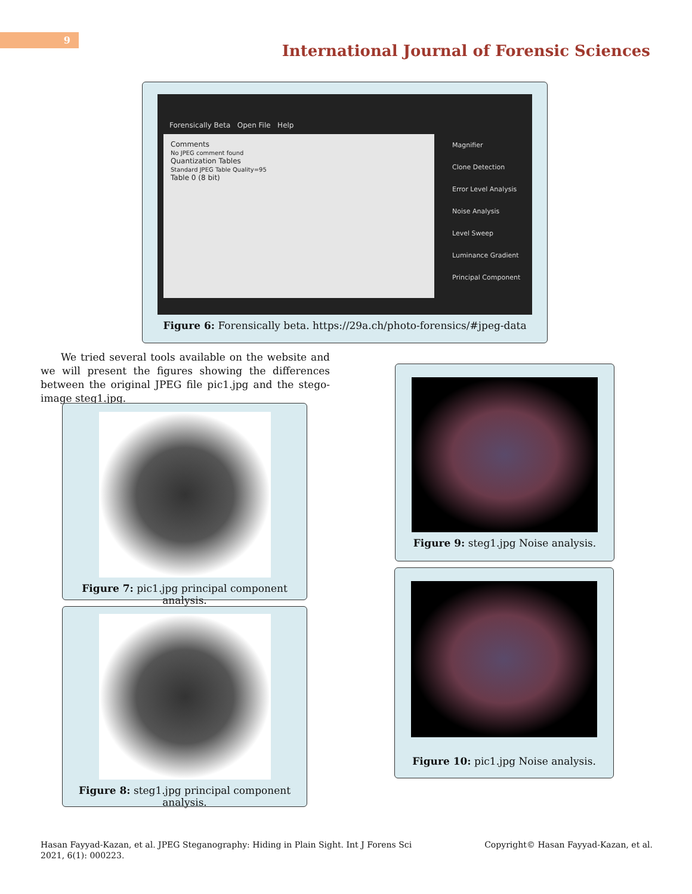9
International Journal of Forensic Sciences
Forensically Beta Open File Help
Comments
No JPEG comment found
Quantization Tables
Standard JPEG Table Quality=95
Table 0 (8 bit)
Magnifier
Clone Detection
Error Level Analysis
Noise Analysis
Level Sweep
Luminance Gradient
Principal Component
Figure 6: Forensically beta. https://29a.ch/photo-forensics/#jpeg-data
We tried several tools available on the website and we will present the figures showing the differences between the original JPEG file pic1.jpg and the stego-image steg1.jpg.
Figure 7: pic1.jpg principal component analysis.
Figure 8: steg1.jpg principal component analysis.
Figure 9: steg1.jpg Noise analysis.
Figure 10: pic1.jpg Noise analysis.
Hasan Fayyad-Kazan, et al. JPEG Steganography: Hiding in Plain Sight. Int J Forens Sci 2021, 6(1): 000223.
Copyright© Hasan Fayyad-Kazan, et al.